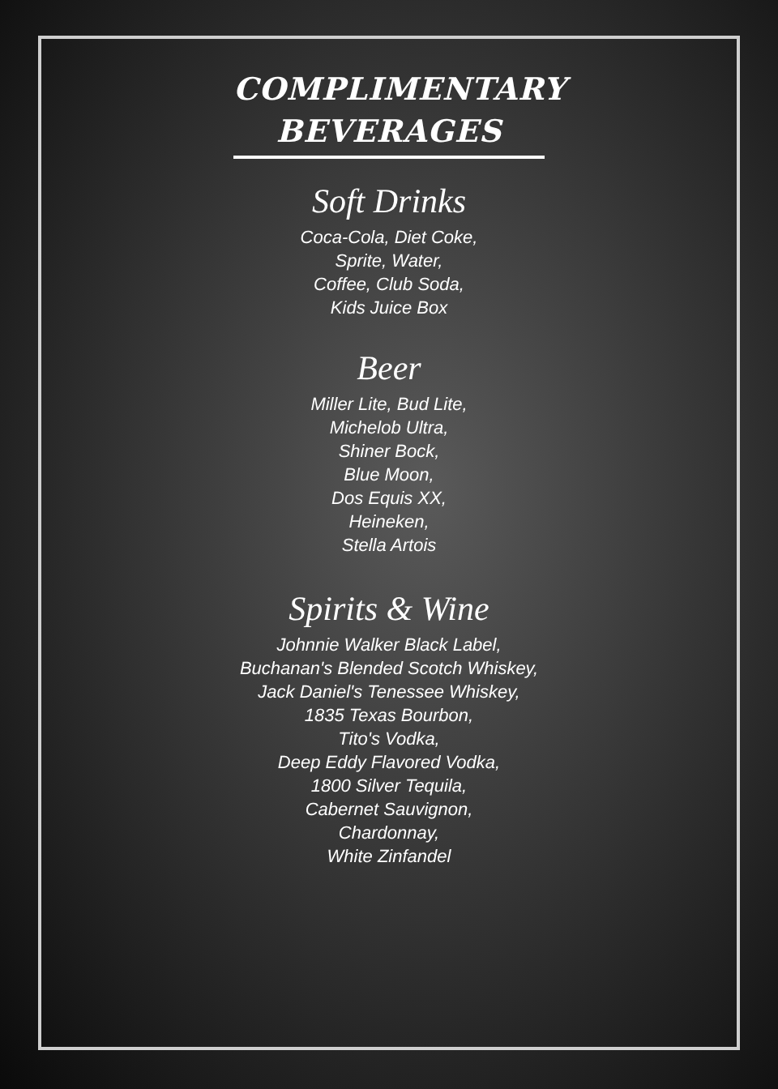COMPLIMENTARY BEVERAGES
Soft Drinks
Coca-Cola, Diet Coke,
Sprite, Water,
Coffee, Club Soda,
Kids Juice Box
Beer
Miller Lite, Bud Lite,
Michelob Ultra,
Shiner Bock,
Blue Moon,
Dos Equis XX,
Heineken,
Stella Artois
Spirits & Wine
Johnnie Walker Black Label,
Buchanan's Blended Scotch Whiskey,
Jack Daniel's Tenessee Whiskey,
1835 Texas Bourbon,
Tito's Vodka,
Deep Eddy Flavored Vodka,
1800 Silver Tequila,
Cabernet Sauvignon,
Chardonnay,
White Zinfandel